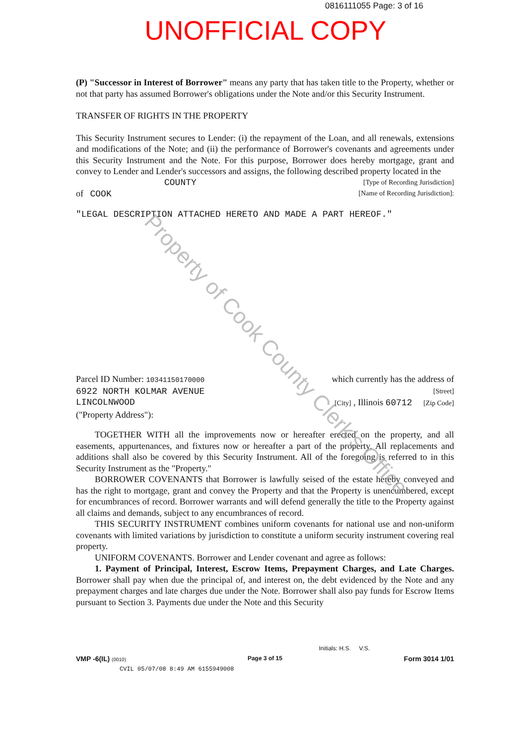0816111055 Page: 3 of 16
UNOFFICIAL COPY
(P) "Successor in Interest of Borrower" means any party that has taken title to the Property, whether or not that party has assumed Borrower's obligations under the Note and/or this Security Instrument.
TRANSFER OF RIGHTS IN THE PROPERTY
This Security Instrument secures to Lender: (i) the repayment of the Loan, and all renewals, extensions and modifications of the Note; and (ii) the performance of Borrower's covenants and agreements under this Security Instrument and the Note. For this purpose, Borrower does hereby mortgage, grant and convey to Lender and Lender's successors and assigns, the following described property located in the
COUNTY [Type of Recording Jurisdiction]
of COOK [Name of Recording Jurisdiction]:
"LEGAL DESCRIPTION ATTACHED HERETO AND MADE A PART HEREOF."
Parcel ID Number: 10341150170000 which currently has the address of
6922 NORTH KOLMAR AVENUE [Street]
LINCOLNWOOD [City] , Illinois 60712 [Zip Code]
("Property Address"):
TOGETHER WITH all the improvements now or hereafter erected on the property, and all easements, appurtenances, and fixtures now or hereafter a part of the property. All replacements and additions shall also be covered by this Security Instrument. All of the foregoing is referred to in this Security Instrument as the "Property."
BORROWER COVENANTS that Borrower is lawfully seised of the estate hereby conveyed and has the right to mortgage, grant and convey the Property and that the Property is unencumbered, except for encumbrances of record. Borrower warrants and will defend generally the title to the Property against all claims and demands, subject to any encumbrances of record.
THIS SECURITY INSTRUMENT combines uniform covenants for national use and non-uniform covenants with limited variations by jurisdiction to constitute a uniform security instrument covering real property.
UNIFORM COVENANTS. Borrower and Lender covenant and agree as follows:
1. Payment of Principal, Interest, Escrow Items, Prepayment Charges, and Late Charges. Borrower shall pay when due the principal of, and interest on, the debt evidenced by the Note and any prepayment charges and late charges due under the Note. Borrower shall also pay funds for Escrow Items pursuant to Section 3. Payments due under the Note and this Security
Property of Cook County Clerk's Office
Initials: H.S. V.S.
VMP -6(IL) (0010) Page 3 of 15 Form 3014 1/01
CVIL 05/07/08 8:49 AM 6155949008